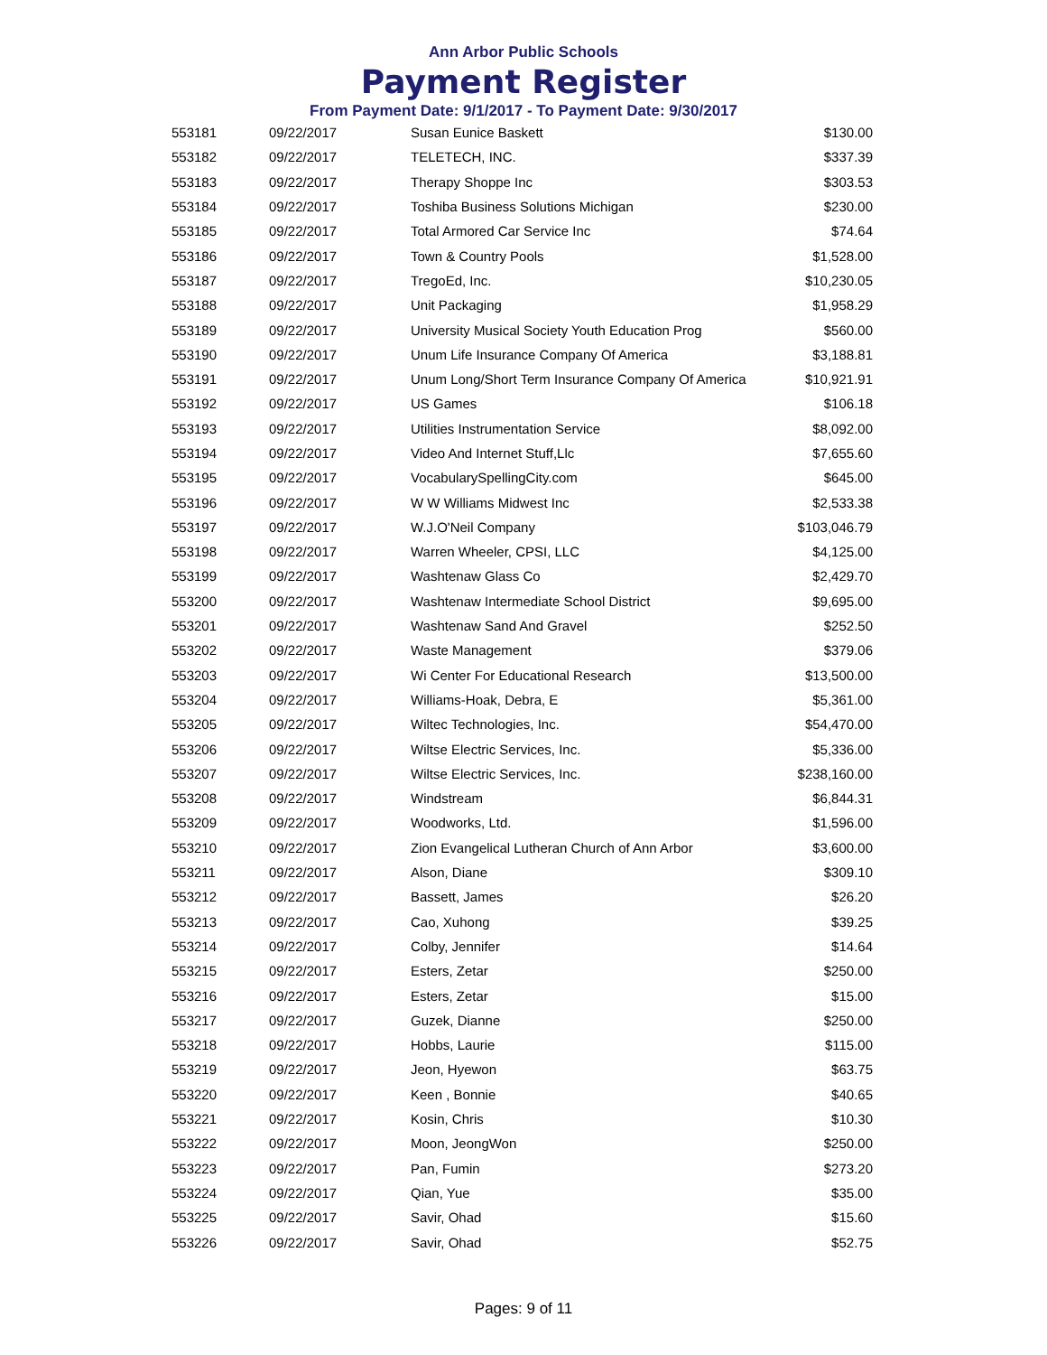Ann Arbor Public Schools
Payment Register
From Payment Date: 9/1/2017 - To Payment Date: 9/30/2017
| 553181 | 09/22/2017 | Susan Eunice Baskett | $130.00 |
| 553182 | 09/22/2017 | TELETECH, INC. | $337.39 |
| 553183 | 09/22/2017 | Therapy Shoppe Inc | $303.53 |
| 553184 | 09/22/2017 | Toshiba Business Solutions Michigan | $230.00 |
| 553185 | 09/22/2017 | Total Armored Car Service Inc | $74.64 |
| 553186 | 09/22/2017 | Town & Country Pools | $1,528.00 |
| 553187 | 09/22/2017 | TregoEd, Inc. | $10,230.05 |
| 553188 | 09/22/2017 | Unit Packaging | $1,958.29 |
| 553189 | 09/22/2017 | University Musical Society Youth Education Prog | $560.00 |
| 553190 | 09/22/2017 | Unum Life Insurance Company Of America | $3,188.81 |
| 553191 | 09/22/2017 | Unum Long/Short Term Insurance Company Of America | $10,921.91 |
| 553192 | 09/22/2017 | US Games | $106.18 |
| 553193 | 09/22/2017 | Utilities Instrumentation Service | $8,092.00 |
| 553194 | 09/22/2017 | Video And Internet Stuff,Llc | $7,655.60 |
| 553195 | 09/22/2017 | VocabularySpellingCity.com | $645.00 |
| 553196 | 09/22/2017 | W W Williams Midwest Inc | $2,533.38 |
| 553197 | 09/22/2017 | W.J.O'Neil Company | $103,046.79 |
| 553198 | 09/22/2017 | Warren Wheeler, CPSI, LLC | $4,125.00 |
| 553199 | 09/22/2017 | Washtenaw Glass Co | $2,429.70 |
| 553200 | 09/22/2017 | Washtenaw Intermediate School District | $9,695.00 |
| 553201 | 09/22/2017 | Washtenaw Sand And Gravel | $252.50 |
| 553202 | 09/22/2017 | Waste Management | $379.06 |
| 553203 | 09/22/2017 | Wi Center For Educational Research | $13,500.00 |
| 553204 | 09/22/2017 | Williams-Hoak, Debra, E | $5,361.00 |
| 553205 | 09/22/2017 | Wiltec Technologies, Inc. | $54,470.00 |
| 553206 | 09/22/2017 | Wiltse Electric Services, Inc. | $5,336.00 |
| 553207 | 09/22/2017 | Wiltse Electric Services, Inc. | $238,160.00 |
| 553208 | 09/22/2017 | Windstream | $6,844.31 |
| 553209 | 09/22/2017 | Woodworks, Ltd. | $1,596.00 |
| 553210 | 09/22/2017 | Zion Evangelical Lutheran Church of Ann Arbor | $3,600.00 |
| 553211 | 09/22/2017 | Alson, Diane | $309.10 |
| 553212 | 09/22/2017 | Bassett, James | $26.20 |
| 553213 | 09/22/2017 | Cao, Xuhong | $39.25 |
| 553214 | 09/22/2017 | Colby, Jennifer | $14.64 |
| 553215 | 09/22/2017 | Esters, Zetar | $250.00 |
| 553216 | 09/22/2017 | Esters, Zetar | $15.00 |
| 553217 | 09/22/2017 | Guzek, Dianne | $250.00 |
| 553218 | 09/22/2017 | Hobbs, Laurie | $115.00 |
| 553219 | 09/22/2017 | Jeon, Hyewon | $63.75 |
| 553220 | 09/22/2017 | Keen , Bonnie | $40.65 |
| 553221 | 09/22/2017 | Kosin, Chris | $10.30 |
| 553222 | 09/22/2017 | Moon, JeongWon | $250.00 |
| 553223 | 09/22/2017 | Pan, Fumin | $273.20 |
| 553224 | 09/22/2017 | Qian, Yue | $35.00 |
| 553225 | 09/22/2017 | Savir, Ohad | $15.60 |
| 553226 | 09/22/2017 | Savir, Ohad | $52.75 |
Pages: 9 of 11